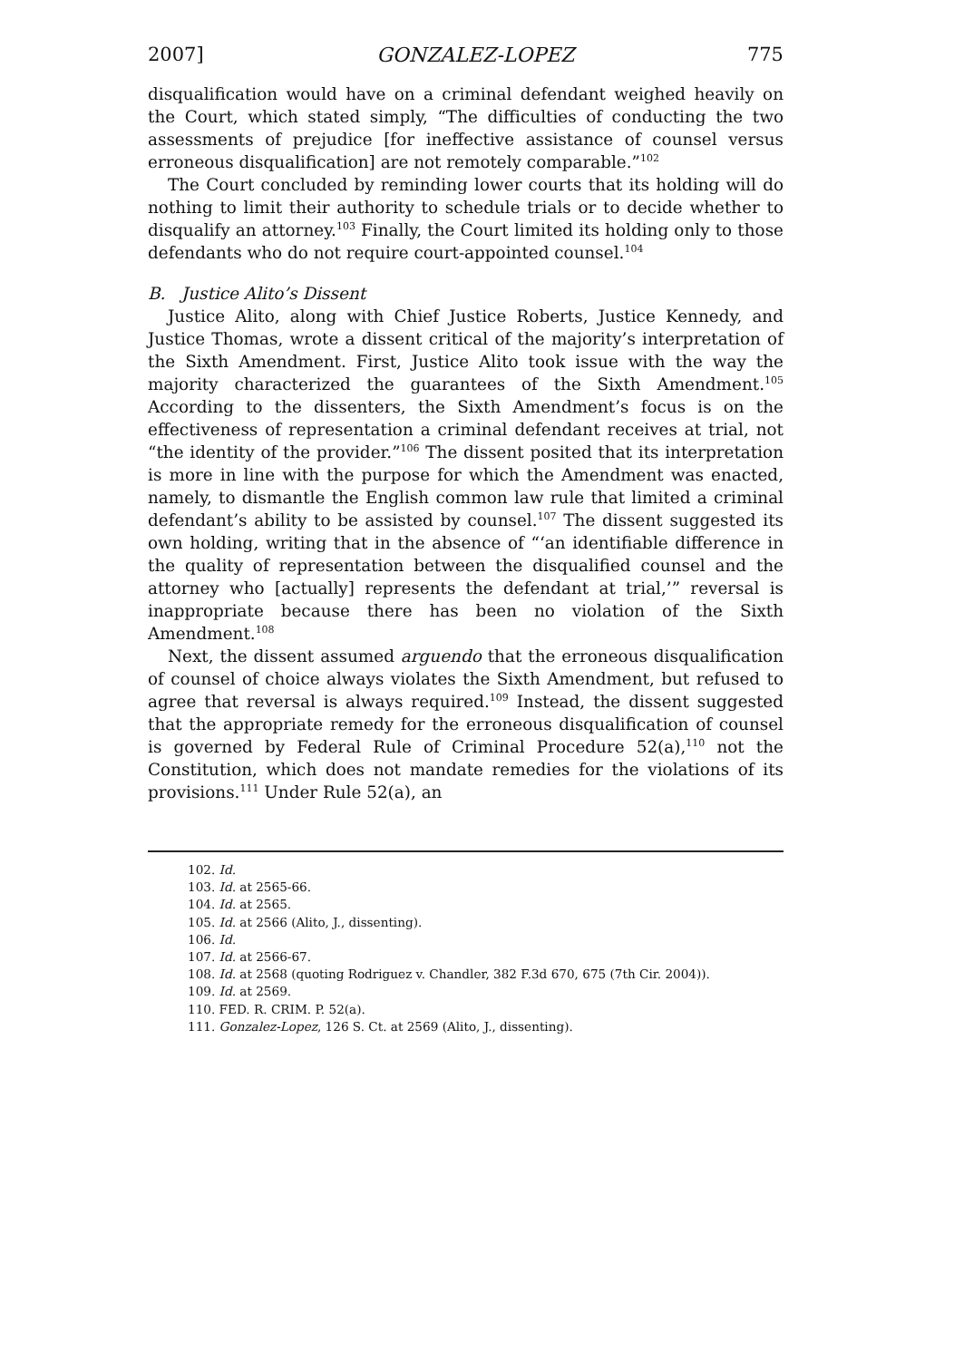2007] GONZALEZ-LOPEZ 775
disqualification would have on a criminal defendant weighed heavily on the Court, which stated simply, “The difficulties of conducting the two assessments of prejudice [for ineffective assistance of counsel versus erroneous disqualification] are not remotely comparable.”<sup>102</sup>
The Court concluded by reminding lower courts that its holding will do nothing to limit their authority to schedule trials or to decide whether to disqualify an attorney.<sup>103</sup> Finally, the Court limited its holding only to those defendants who do not require court-appointed counsel.<sup>104</sup>
B. Justice Alito’s Dissent
Justice Alito, along with Chief Justice Roberts, Justice Kennedy, and Justice Thomas, wrote a dissent critical of the majority’s interpretation of the Sixth Amendment. First, Justice Alito took issue with the way the majority characterized the guarantees of the Sixth Amendment.<sup>105</sup> According to the dissenters, the Sixth Amendment’s focus is on the effectiveness of representation a criminal defendant receives at trial, not “the identity of the provider.”<sup>106</sup> The dissent posited that its interpretation is more in line with the purpose for which the Amendment was enacted, namely, to dismantle the English common law rule that limited a criminal defendant’s ability to be assisted by counsel.<sup>107</sup> The dissent suggested its own holding, writing that in the absence of “‘an identifiable difference in the quality of representation between the disqualified counsel and the attorney who [actually] represents the defendant at trial,’” reversal is inappropriate because there has been no violation of the Sixth Amendment.<sup>108</sup>
Next, the dissent assumed arguendo that the erroneous disqualification of counsel of choice always violates the Sixth Amendment, but refused to agree that reversal is always required.<sup>109</sup> Instead, the dissent suggested that the appropriate remedy for the erroneous disqualification of counsel is governed by Federal Rule of Criminal Procedure 52(a),<sup>110</sup> not the Constitution, which does not mandate remedies for the violations of its provisions.<sup>111</sup> Under Rule 52(a), an
102. Id.
103. Id. at 2565-66.
104. Id. at 2565.
105. Id. at 2566 (Alito, J., dissenting).
106. Id.
107. Id. at 2566-67.
108. Id. at 2568 (quoting Rodriguez v. Chandler, 382 F.3d 670, 675 (7th Cir. 2004)).
109. Id. at 2569.
110. FED. R. CRIM. P. 52(a).
111. Gonzalez-Lopez, 126 S. Ct. at 2569 (Alito, J., dissenting).